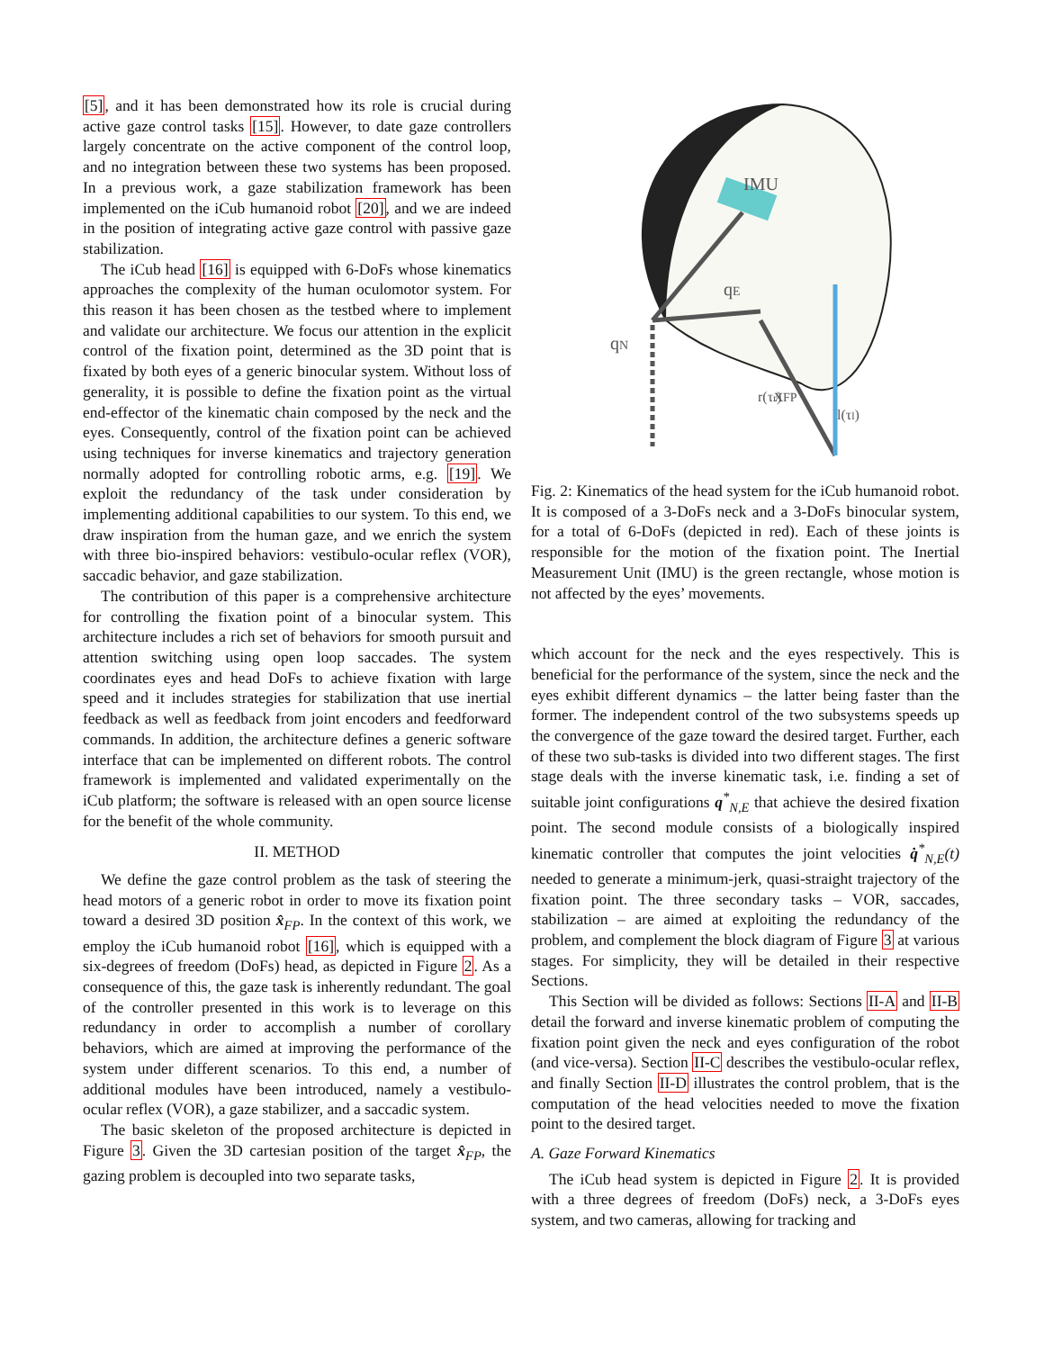[5], and it has been demonstrated how its role is crucial during active gaze control tasks [15]. However, to date gaze controllers largely concentrate on the active component of the control loop, and no integration between these two systems has been proposed. In a previous work, a gaze stabilization framework has been implemented on the iCub humanoid robot [20], and we are indeed in the position of integrating active gaze control with passive gaze stabilization.
The iCub head [16] is equipped with 6-DoFs whose kinematics approaches the complexity of the human oculomotor system. For this reason it has been chosen as the testbed where to implement and validate our architecture. We focus our attention in the explicit control of the fixation point, determined as the 3D point that is fixated by both eyes of a generic binocular system. Without loss of generality, it is possible to define the fixation point as the virtual end-effector of the kinematic chain composed by the neck and the eyes. Consequently, control of the fixation point can be achieved using techniques for inverse kinematics and trajectory generation normally adopted for controlling robotic arms, e.g. [19]. We exploit the redundancy of the task under consideration by implementing additional capabilities to our system. To this end, we draw inspiration from the human gaze, and we enrich the system with three bio-inspired behaviors: vestibulo-ocular reflex (VOR), saccadic behavior, and gaze stabilization.
The contribution of this paper is a comprehensive architecture for controlling the fixation point of a binocular system. This architecture includes a rich set of behaviors for smooth pursuit and attention switching using open loop saccades. The system coordinates eyes and head DoFs to achieve fixation with large speed and it includes strategies for stabilization that use inertial feedback as well as feedback from joint encoders and feedforward commands. In addition, the architecture defines a generic software interface that can be implemented on different robots. The control framework is implemented and validated experimentally on the iCub platform; the software is released with an open source license for the benefit of the whole community.
II. METHOD
We define the gaze control problem as the task of steering the head motors of a generic robot in order to move its fixation point toward a desired 3D position x̂<sub>FP</sub>. In the context of this work, we employ the iCub humanoid robot [16], which is equipped with a six-degrees of freedom (DoFs) head, as depicted in Figure 2. As a consequence of this, the gaze task is inherently redundant. The goal of the controller presented in this work is to leverage on this redundancy in order to accomplish a number of corollary behaviors, which are aimed at improving the performance of the system under different scenarios. To this end, a number of additional modules have been introduced, namely a vestibulo-ocular reflex (VOR), a gaze stabilizer, and a saccadic system.
The basic skeleton of the proposed architecture is depicted in Figure 3. Given the 3D cartesian position of the target x̂<sub>FP</sub>, the gazing problem is decoupled into two separate tasks,
IMU
qN
qE
xFP
r(τr)
l(τl)
Fig. 2: Kinematics of the head system for the iCub humanoid robot. It is composed of a 3-DoFs neck and a 3-DoFs binocular system, for a total of 6-DoFs (depicted in red). Each of these joints is responsible for the motion of the fixation point. The Inertial Measurement Unit (IMU) is the green rectangle, whose motion is not affected by the eyes’ movements.
which account for the neck and the eyes respectively. This is beneficial for the performance of the system, since the neck and the eyes exhibit different dynamics – the latter being faster than the former. The independent control of the two subsystems speeds up the convergence of the gaze toward the desired target. Further, each of these two sub-tasks is divided into two different stages. The first stage deals with the inverse kinematic task, i.e. finding a set of suitable joint configurations q<sup>*</sup><sub>N,E</sub> that achieve the desired fixation point. The second module consists of a biologically inspired kinematic controller that computes the joint velocities q̇<sup>*</sup><sub>N,E</sub>(t) needed to generate a minimum-jerk, quasi-straight trajectory of the fixation point. The three secondary tasks – VOR, saccades, stabilization – are aimed at exploiting the redundancy of the problem, and complement the block diagram of Figure 3 at various stages. For simplicity, they will be detailed in their respective Sections.
This Section will be divided as follows: Sections II-A and II-B detail the forward and inverse kinematic problem of computing the fixation point given the neck and eyes configuration of the robot (and vice-versa). Section II-C describes the vestibulo-ocular reflex, and finally Section II-D illustrates the control problem, that is the computation of the head velocities needed to move the fixation point to the desired target.
A. Gaze Forward Kinematics
The iCub head system is depicted in Figure 2. It is provided with a three degrees of freedom (DoFs) neck, a 3-DoFs eyes system, and two cameras, allowing for tracking and